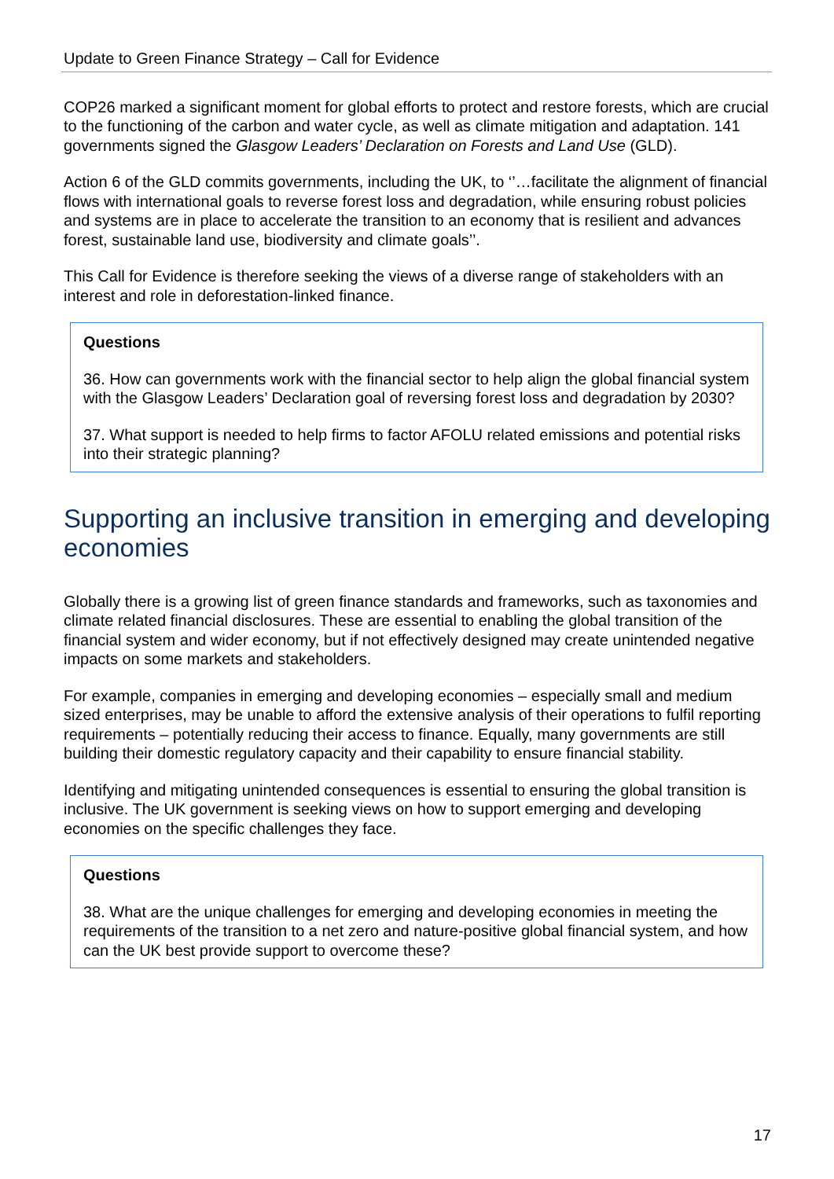Update to Green Finance Strategy – Call for Evidence
COP26 marked a significant moment for global efforts to protect and restore forests, which are crucial to the functioning of the carbon and water cycle, as well as climate mitigation and adaptation. 141 governments signed the Glasgow Leaders’ Declaration on Forests and Land Use (GLD).
Action 6 of the GLD commits governments, including the UK, to ‘’…facilitate the alignment of financial flows with international goals to reverse forest loss and degradation, while ensuring robust policies and systems are in place to accelerate the transition to an economy that is resilient and advances forest, sustainable land use, biodiversity and climate goals’’.
This Call for Evidence is therefore seeking the views of a diverse range of stakeholders with an interest and role in deforestation-linked finance.
Questions
36. How can governments work with the financial sector to help align the global financial system with the Glasgow Leaders’ Declaration goal of reversing forest loss and degradation by 2030?
37. What support is needed to help firms to factor AFOLU related emissions and potential risks into their strategic planning?
Supporting an inclusive transition in emerging and developing economies
Globally there is a growing list of green finance standards and frameworks, such as taxonomies and climate related financial disclosures. These are essential to enabling the global transition of the financial system and wider economy, but if not effectively designed may create unintended negative impacts on some markets and stakeholders.
For example, companies in emerging and developing economies – especially small and medium sized enterprises, may be unable to afford the extensive analysis of their operations to fulfil reporting requirements – potentially reducing their access to finance. Equally, many governments are still building their domestic regulatory capacity and their capability to ensure financial stability.
Identifying and mitigating unintended consequences is essential to ensuring the global transition is inclusive. The UK government is seeking views on how to support emerging and developing economies on the specific challenges they face.
Questions
38. What are the unique challenges for emerging and developing economies in meeting the requirements of the transition to a net zero and nature-positive global financial system, and how can the UK best provide support to overcome these?
17